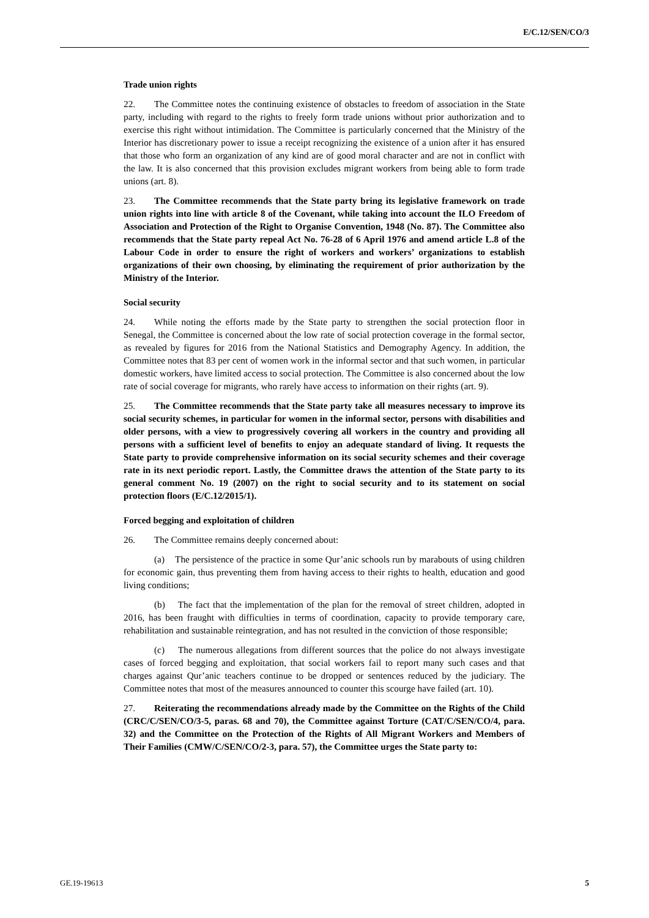E/C.12/SEN/CO/3
Trade union rights
22. The Committee notes the continuing existence of obstacles to freedom of association in the State party, including with regard to the rights to freely form trade unions without prior authorization and to exercise this right without intimidation. The Committee is particularly concerned that the Ministry of the Interior has discretionary power to issue a receipt recognizing the existence of a union after it has ensured that those who form an organization of any kind are of good moral character and are not in conflict with the law. It is also concerned that this provision excludes migrant workers from being able to form trade unions (art. 8).
23. The Committee recommends that the State party bring its legislative framework on trade union rights into line with article 8 of the Covenant, while taking into account the ILO Freedom of Association and Protection of the Right to Organise Convention, 1948 (No. 87). The Committee also recommends that the State party repeal Act No. 76-28 of 6 April 1976 and amend article L.8 of the Labour Code in order to ensure the right of workers and workers’ organizations to establish organizations of their own choosing, by eliminating the requirement of prior authorization by the Ministry of the Interior.
Social security
24. While noting the efforts made by the State party to strengthen the social protection floor in Senegal, the Committee is concerned about the low rate of social protection coverage in the formal sector, as revealed by figures for 2016 from the National Statistics and Demography Agency. In addition, the Committee notes that 83 per cent of women work in the informal sector and that such women, in particular domestic workers, have limited access to social protection. The Committee is also concerned about the low rate of social coverage for migrants, who rarely have access to information on their rights (art. 9).
25. The Committee recommends that the State party take all measures necessary to improve its social security schemes, in particular for women in the informal sector, persons with disabilities and older persons, with a view to progressively covering all workers in the country and providing all persons with a sufficient level of benefits to enjoy an adequate standard of living. It requests the State party to provide comprehensive information on its social security schemes and their coverage rate in its next periodic report. Lastly, the Committee draws the attention of the State party to its general comment No. 19 (2007) on the right to social security and to its statement on social protection floors (E/C.12/2015/1).
Forced begging and exploitation of children
26. The Committee remains deeply concerned about:
(a) The persistence of the practice in some Qur’anic schools run by marabouts of using children for economic gain, thus preventing them from having access to their rights to health, education and good living conditions;
(b) The fact that the implementation of the plan for the removal of street children, adopted in 2016, has been fraught with difficulties in terms of coordination, capacity to provide temporary care, rehabilitation and sustainable reintegration, and has not resulted in the conviction of those responsible;
(c) The numerous allegations from different sources that the police do not always investigate cases of forced begging and exploitation, that social workers fail to report many such cases and that charges against Qur’anic teachers continue to be dropped or sentences reduced by the judiciary. The Committee notes that most of the measures announced to counter this scourge have failed (art. 10).
27. Reiterating the recommendations already made by the Committee on the Rights of the Child (CRC/C/SEN/CO/3-5, paras. 68 and 70), the Committee against Torture (CAT/C/SEN/CO/4, para. 32) and the Committee on the Protection of the Rights of All Migrant Workers and Members of Their Families (CMW/C/SEN/CO/2-3, para. 57), the Committee urges the State party to:
GE.19-19613 5